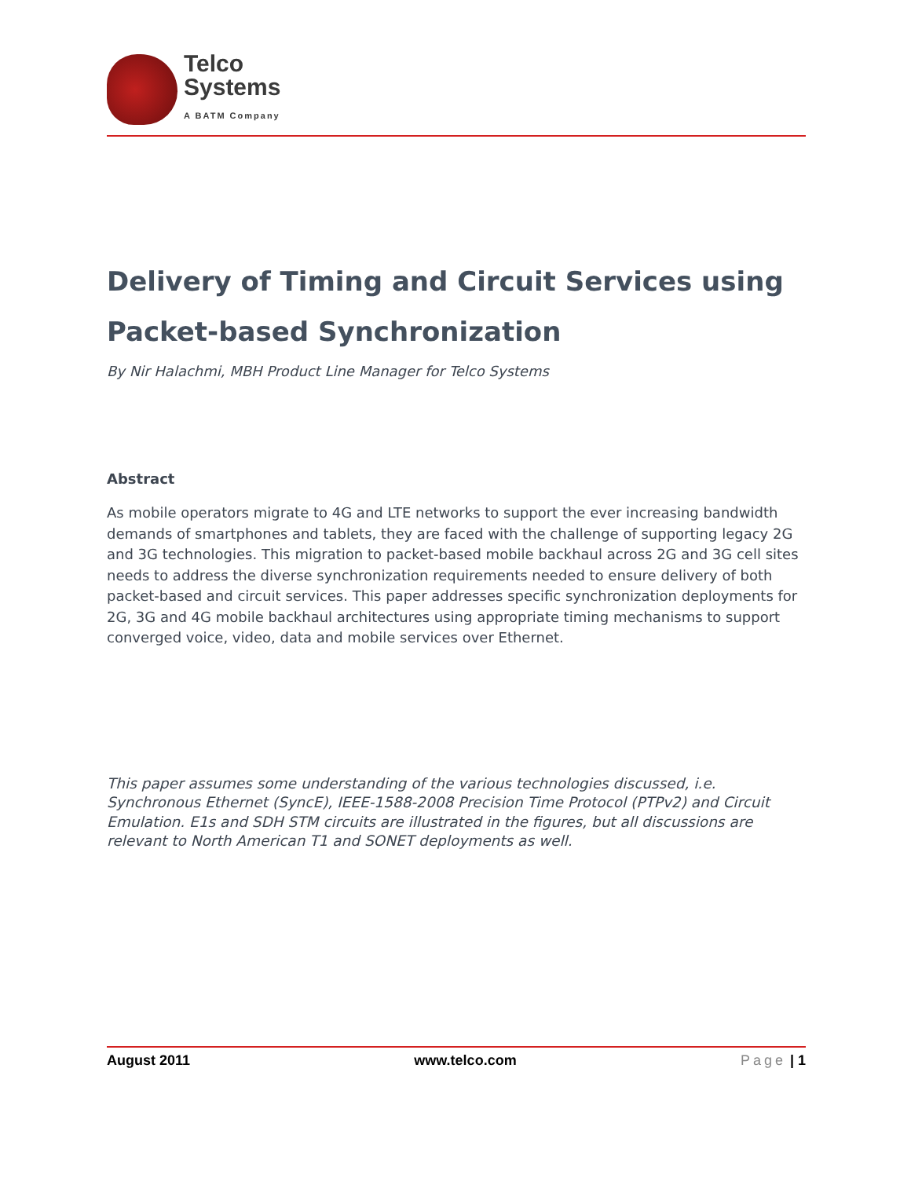Telco
Systems
A BATM Company
Delivery of Timing and Circuit Services using Packet-based Synchronization
By Nir Halachmi, MBH Product Line Manager for Telco Systems
Abstract
As mobile operators migrate to 4G and LTE networks to support the ever increasing bandwidth demands of smartphones and tablets, they are faced with the challenge of supporting legacy 2G and 3G technologies. This migration to packet-based mobile backhaul across 2G and 3G cell sites needs to address the diverse synchronization requirements needed to ensure delivery of both packet-based and circuit services. This paper addresses specific synchronization deployments for 2G, 3G and 4G mobile backhaul architectures using appropriate timing mechanisms to support converged voice, video, data and mobile services over Ethernet.
This paper assumes some understanding of the various technologies discussed, i.e. Synchronous Ethernet (SyncE), IEEE-1588-2008 Precision Time Protocol (PTPv2) and Circuit Emulation. E1s and SDH STM circuits are illustrated in the figures, but all discussions are relevant to North American T1 and SONET deployments as well.
August 2011 www.telco.com Page | 1